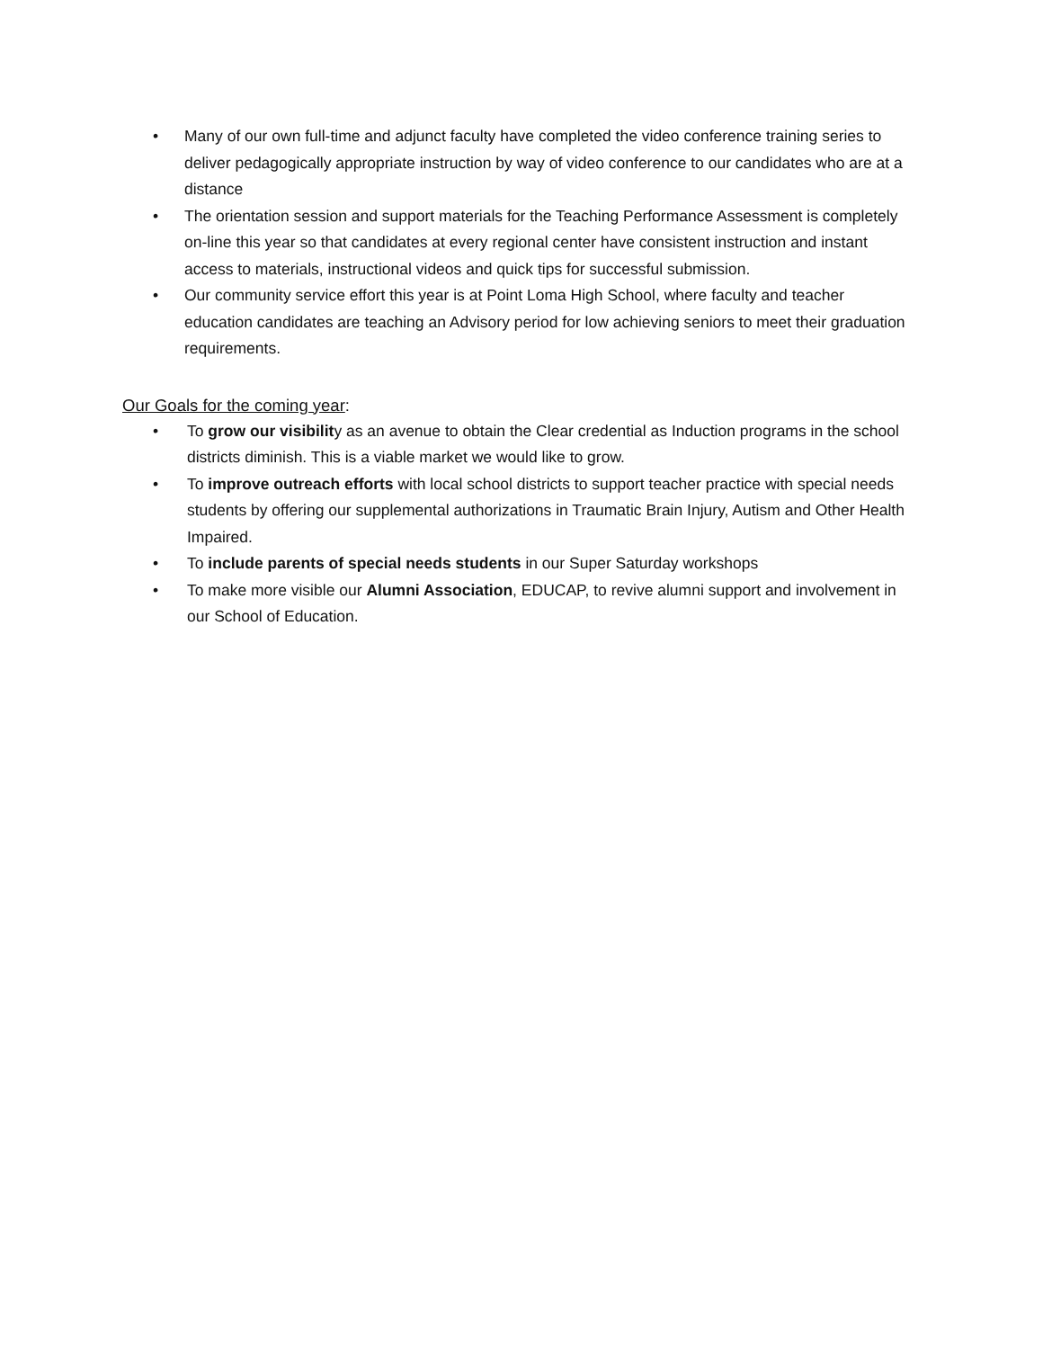• Many of our own full-time and adjunct faculty have completed the video conference training series to deliver pedagogically appropriate instruction by way of video conference to our candidates who are at a distance
• The orientation session and support materials for the Teaching Performance Assessment is completely on-line this year so that candidates at every regional center have consistent instruction and instant access to materials, instructional videos and quick tips for successful submission.
• Our community service effort this year is at Point Loma High School, where faculty and teacher education candidates are teaching an Advisory period for low achieving seniors to meet their graduation requirements.
Our Goals for the coming year:
• To grow our visibility as an avenue to obtain the Clear credential as Induction programs in the school districts diminish. This is a viable market we would like to grow.
• To improve outreach efforts with local school districts to support teacher practice with special needs students by offering our supplemental authorizations in Traumatic Brain Injury, Autism and Other Health Impaired.
• To include parents of special needs students in our Super Saturday workshops
• To make more visible our Alumni Association, EDUCAP, to revive alumni support and involvement in our School of Education.